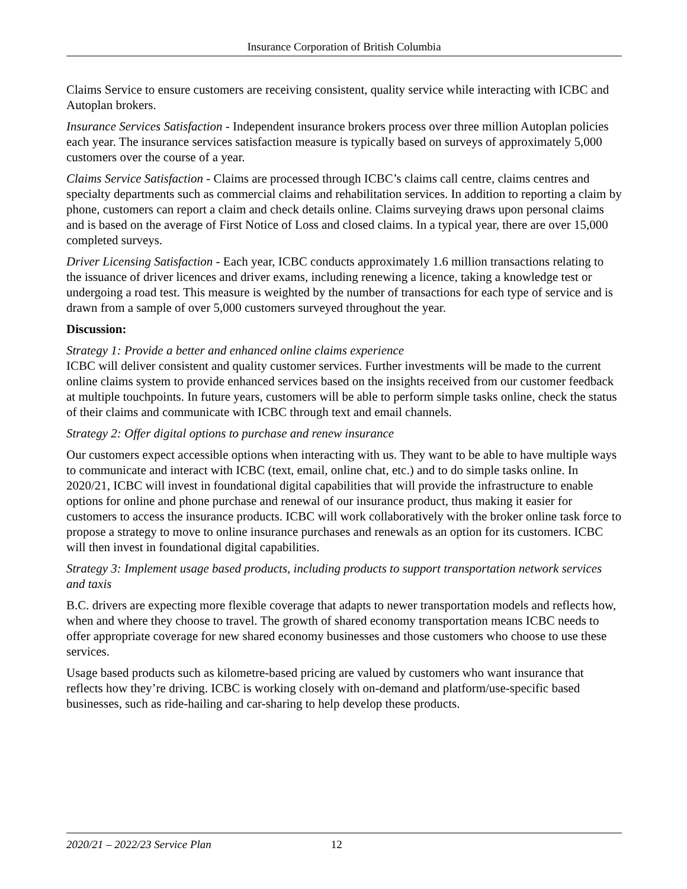Insurance Corporation of British Columbia
Claims Service to ensure customers are receiving consistent, quality service while interacting with ICBC and Autoplan brokers.
Insurance Services Satisfaction - Independent insurance brokers process over three million Autoplan policies each year. The insurance services satisfaction measure is typically based on surveys of approximately 5,000 customers over the course of a year.
Claims Service Satisfaction - Claims are processed through ICBC’s claims call centre, claims centres and specialty departments such as commercial claims and rehabilitation services. In addition to reporting a claim by phone, customers can report a claim and check details online. Claims surveying draws upon personal claims and is based on the average of First Notice of Loss and closed claims. In a typical year, there are over 15,000 completed surveys.
Driver Licensing Satisfaction - Each year, ICBC conducts approximately 1.6 million transactions relating to the issuance of driver licences and driver exams, including renewing a licence, taking a knowledge test or undergoing a road test. This measure is weighted by the number of transactions for each type of service and is drawn from a sample of over 5,000 customers surveyed throughout the year.
Discussion:
Strategy 1: Provide a better and enhanced online claims experience
ICBC will deliver consistent and quality customer services. Further investments will be made to the current online claims system to provide enhanced services based on the insights received from our customer feedback at multiple touchpoints. In future years, customers will be able to perform simple tasks online, check the status of their claims and communicate with ICBC through text and email channels.
Strategy 2: Offer digital options to purchase and renew insurance
Our customers expect accessible options when interacting with us. They want to be able to have multiple ways to communicate and interact with ICBC (text, email, online chat, etc.) and to do simple tasks online. In 2020/21, ICBC will invest in foundational digital capabilities that will provide the infrastructure to enable options for online and phone purchase and renewal of our insurance product, thus making it easier for customers to access the insurance products. ICBC will work collaboratively with the broker online task force to propose a strategy to move to online insurance purchases and renewals as an option for its customers. ICBC will then invest in foundational digital capabilities.
Strategy 3: Implement usage based products, including products to support transportation network services and taxis
B.C. drivers are expecting more flexible coverage that adapts to newer transportation models and reflects how, when and where they choose to travel. The growth of shared economy transportation means ICBC needs to offer appropriate coverage for new shared economy businesses and those customers who choose to use these services.
Usage based products such as kilometre-based pricing are valued by customers who want insurance that reflects how they’re driving. ICBC is working closely with on-demand and platform/use-specific based businesses, such as ride-hailing and car-sharing to help develop these products.
2020/21 – 2022/23 Service Plan 12